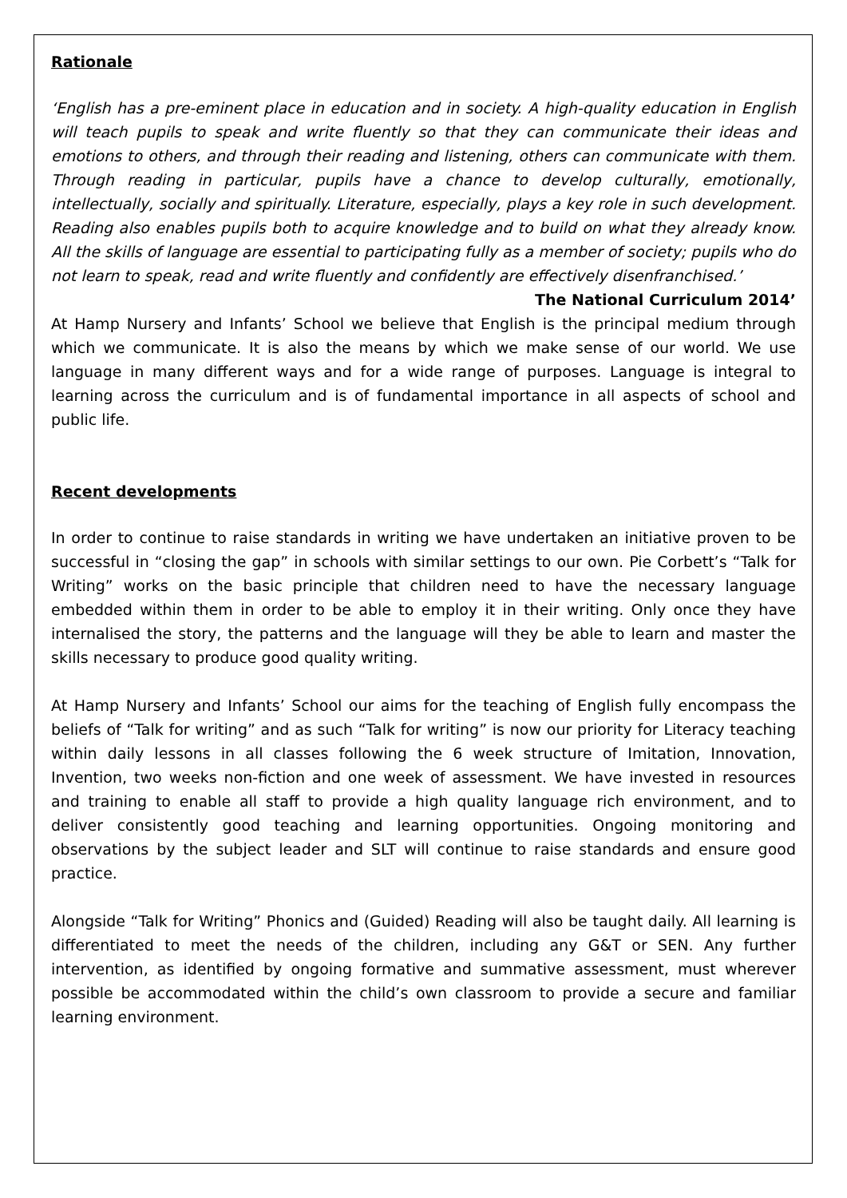Rationale
‘English has a pre-eminent place in education and in society. A high-quality education in English will teach pupils to speak and write fluently so that they can communicate their ideas and emotions to others, and through their reading and listening, others can communicate with them. Through reading in particular, pupils have a chance to develop culturally, emotionally, intellectually, socially and spiritually. Literature, especially, plays a key role in such development. Reading also enables pupils both to acquire knowledge and to build on what they already know. All the skills of language are essential to participating fully as a member of society; pupils who do not learn to speak, read and write fluently and confidently are effectively disenfranchised.’ The National Curriculum 2014’
At Hamp Nursery and Infants’ School we believe that English is the principal medium through which we communicate. It is also the means by which we make sense of our world. We use language in many different ways and for a wide range of purposes. Language is integral to learning across the curriculum and is of fundamental importance in all aspects of school and public life.
Recent developments
In order to continue to raise standards in writing we have undertaken an initiative proven to be successful in “closing the gap” in schools with similar settings to our own. Pie Corbett’s “Talk for Writing” works on the basic principle that children need to have the necessary language embedded within them in order to be able to employ it in their writing. Only once they have internalised the story, the patterns and the language will they be able to learn and master the skills necessary to produce good quality writing.
At Hamp Nursery and Infants’ School our aims for the teaching of English fully encompass the beliefs of “Talk for writing” and as such “Talk for writing” is now our priority for Literacy teaching within daily lessons in all classes following the 6 week structure of Imitation, Innovation, Invention, two weeks non-fiction and one week of assessment. We have invested in resources and training to enable all staff to provide a high quality language rich environment, and to deliver consistently good teaching and learning opportunities. Ongoing monitoring and observations by the subject leader and SLT will continue to raise standards and ensure good practice.
Alongside “Talk for Writing” Phonics and (Guided) Reading will also be taught daily. All learning is differentiated to meet the needs of the children, including any G&T or SEN. Any further intervention, as identified by ongoing formative and summative assessment, must wherever possible be accommodated within the child’s own classroom to provide a secure and familiar learning environment.